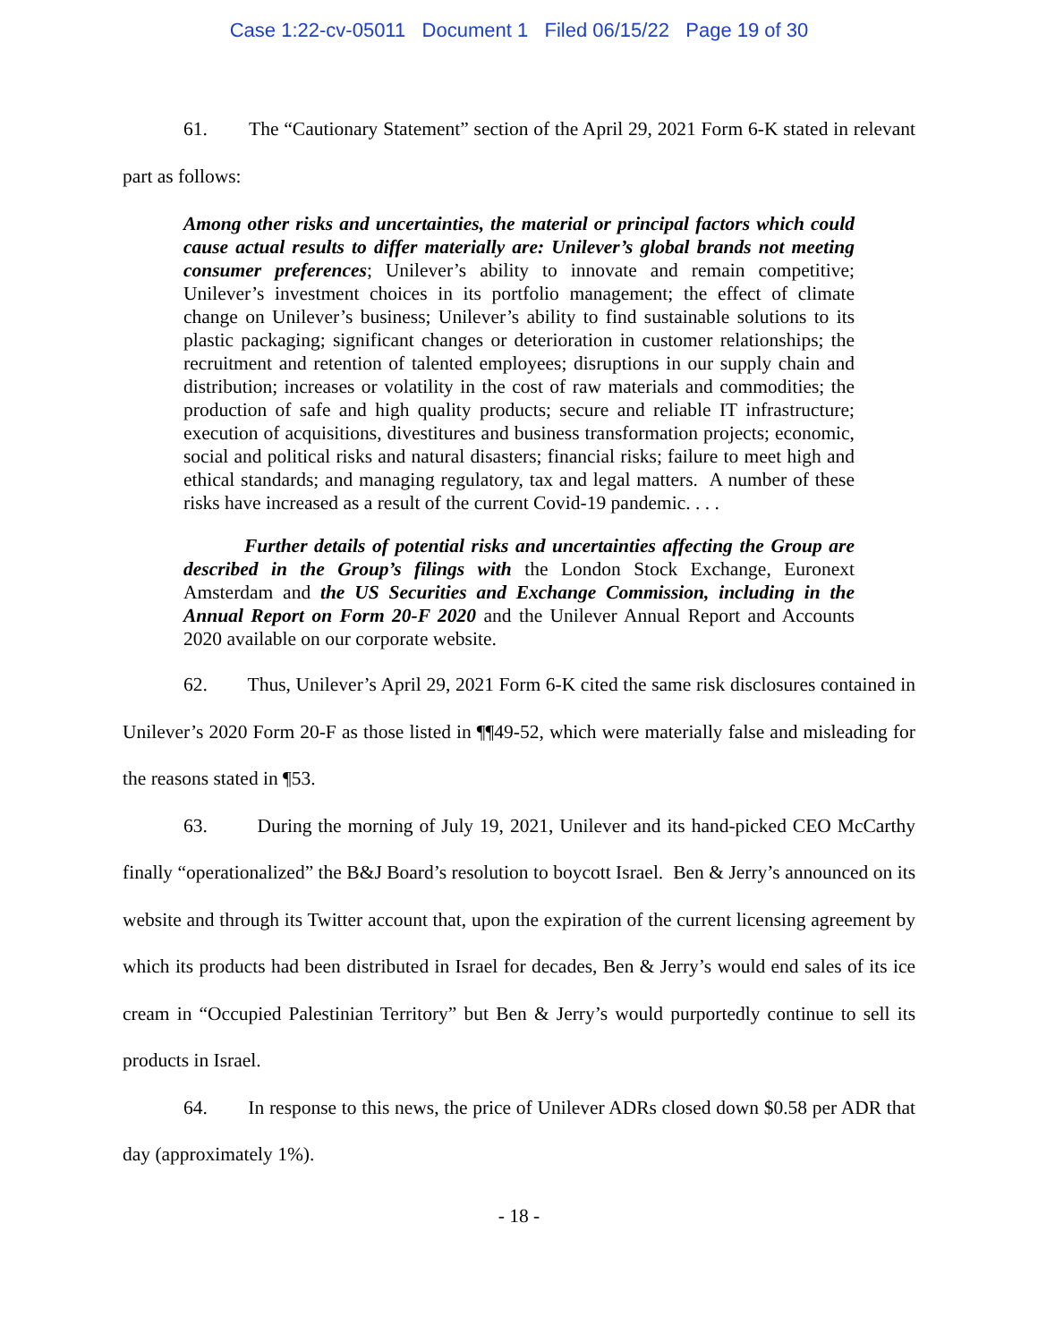Case 1:22-cv-05011 Document 1 Filed 06/15/22 Page 19 of 30
61. The “Cautionary Statement” section of the April 29, 2021 Form 6-K stated in relevant part as follows:
Among other risks and uncertainties, the material or principal factors which could cause actual results to differ materially are: Unilever’s global brands not meeting consumer preferences; Unilever’s ability to innovate and remain competitive; Unilever’s investment choices in its portfolio management; the effect of climate change on Unilever’s business; Unilever’s ability to find sustainable solutions to its plastic packaging; significant changes or deterioration in customer relationships; the recruitment and retention of talented employees; disruptions in our supply chain and distribution; increases or volatility in the cost of raw materials and commodities; the production of safe and high quality products; secure and reliable IT infrastructure; execution of acquisitions, divestitures and business transformation projects; economic, social and political risks and natural disasters; financial risks; failure to meet high and ethical standards; and managing regulatory, tax and legal matters. A number of these risks have increased as a result of the current Covid-19 pandemic. . . .
Further details of potential risks and uncertainties affecting the Group are described in the Group’s filings with the London Stock Exchange, Euronext Amsterdam and the US Securities and Exchange Commission, including in the Annual Report on Form 20-F 2020 and the Unilever Annual Report and Accounts 2020 available on our corporate website.
62. Thus, Unilever’s April 29, 2021 Form 6-K cited the same risk disclosures contained in Unilever’s 2020 Form 20-F as those listed in ¶¶49-52, which were materially false and misleading for the reasons stated in ¶53.
63. During the morning of July 19, 2021, Unilever and its hand-picked CEO McCarthy finally “operationalized” the B&J Board’s resolution to boycott Israel. Ben & Jerry’s announced on its website and through its Twitter account that, upon the expiration of the current licensing agreement by which its products had been distributed in Israel for decades, Ben & Jerry’s would end sales of its ice cream in “Occupied Palestinian Territory” but Ben & Jerry’s would purportedly continue to sell its products in Israel.
64. In response to this news, the price of Unilever ADRs closed down $0.58 per ADR that day (approximately 1%).
- 18 -